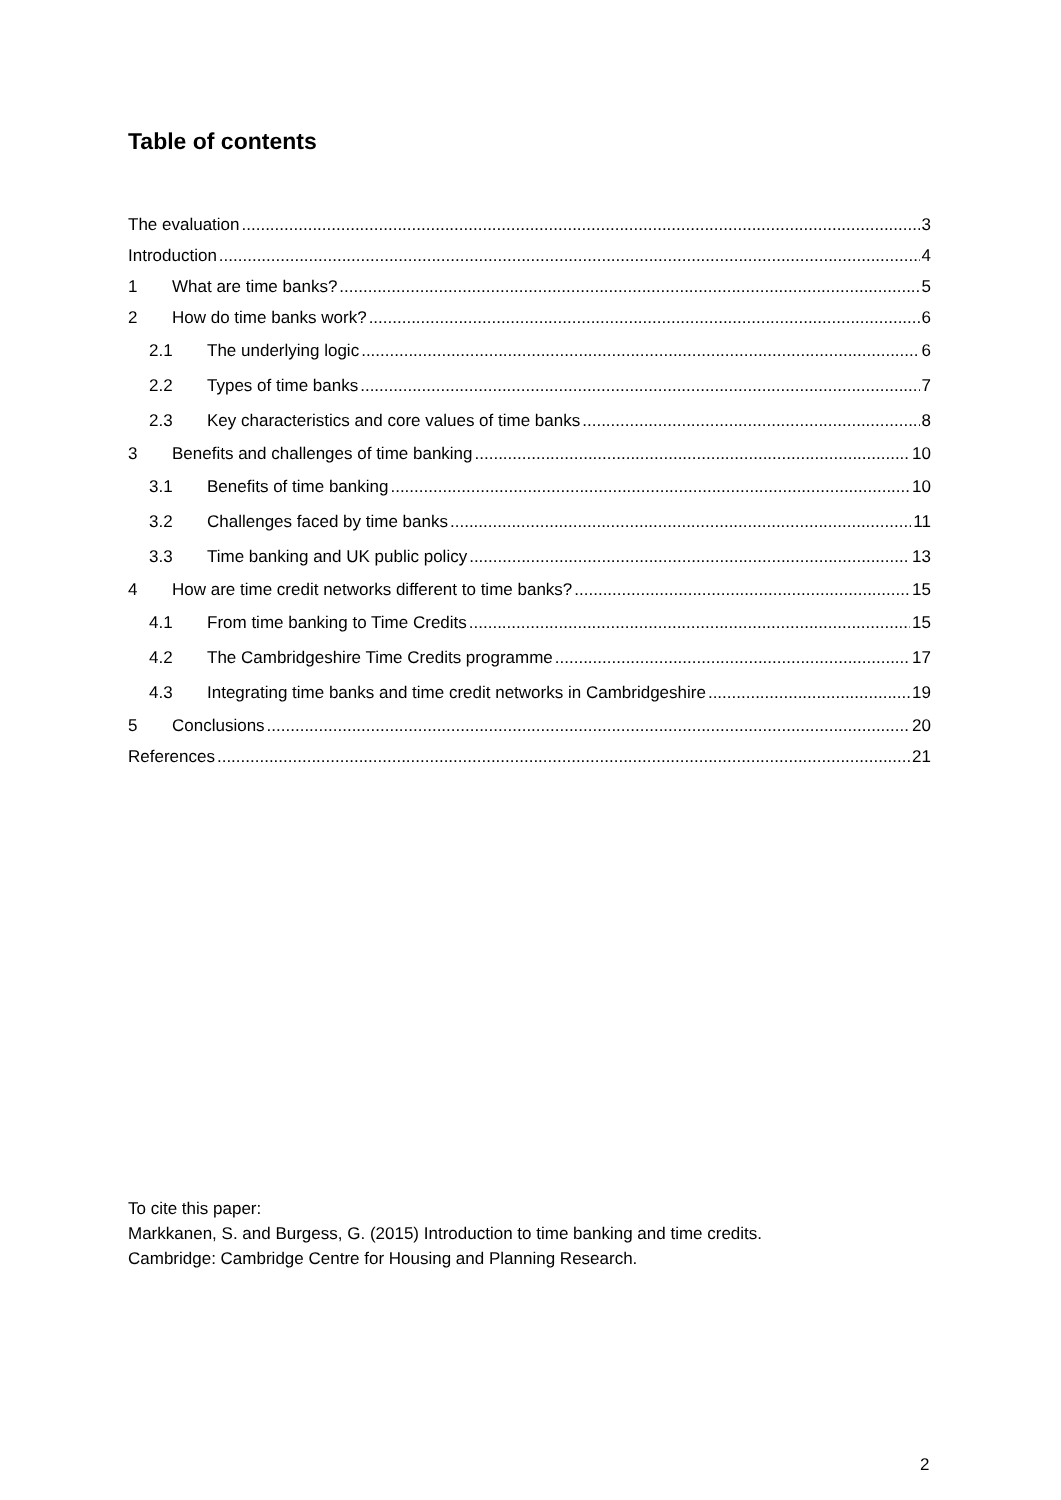Table of contents
The evaluation 3
Introduction 4
1 What are time banks? 5
2 How do time banks work? 6
2.1 The underlying logic 6
2.2 Types of time banks 7
2.3 Key characteristics and core values of time banks 8
3 Benefits and challenges of time banking 10
3.1 Benefits of time banking 10
3.2 Challenges faced by time banks 11
3.3 Time banking and UK public policy 13
4 How are time credit networks different to time banks? 15
4.1 From time banking to Time Credits 15
4.2 The Cambridgeshire Time Credits programme 17
4.3 Integrating time banks and time credit networks in Cambridgeshire 19
5 Conclusions 20
References 21
To cite this paper:
Markkanen, S. and Burgess, G. (2015) Introduction to time banking and time credits.
Cambridge: Cambridge Centre for Housing and Planning Research.
2